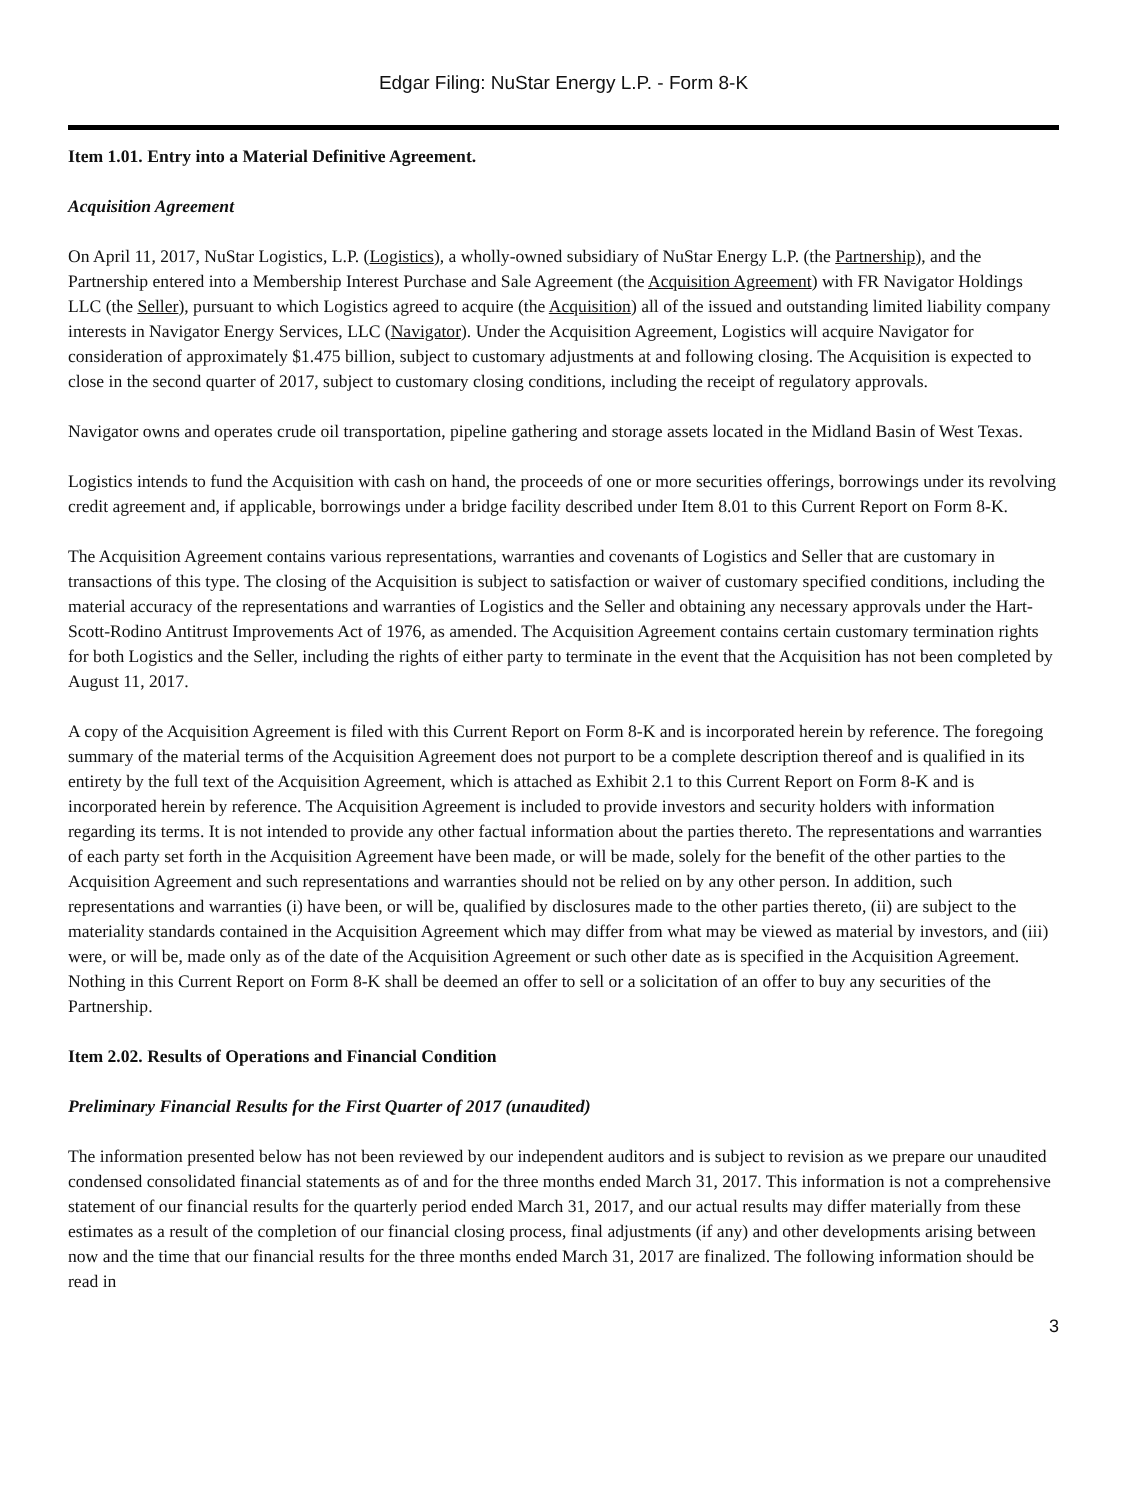Edgar Filing: NuStar Energy L.P. - Form 8-K
Item 1.01. Entry into a Material Definitive Agreement.
Acquisition Agreement
On April 11, 2017, NuStar Logistics, L.P. (Logistics), a wholly-owned subsidiary of NuStar Energy L.P. (the Partnership), and the Partnership entered into a Membership Interest Purchase and Sale Agreement (the Acquisition Agreement) with FR Navigator Holdings LLC (the Seller), pursuant to which Logistics agreed to acquire (the Acquisition) all of the issued and outstanding limited liability company interests in Navigator Energy Services, LLC (Navigator). Under the Acquisition Agreement, Logistics will acquire Navigator for consideration of approximately $1.475 billion, subject to customary adjustments at and following closing. The Acquisition is expected to close in the second quarter of 2017, subject to customary closing conditions, including the receipt of regulatory approvals.
Navigator owns and operates crude oil transportation, pipeline gathering and storage assets located in the Midland Basin of West Texas.
Logistics intends to fund the Acquisition with cash on hand, the proceeds of one or more securities offerings, borrowings under its revolving credit agreement and, if applicable, borrowings under a bridge facility described under Item 8.01 to this Current Report on Form 8-K.
The Acquisition Agreement contains various representations, warranties and covenants of Logistics and Seller that are customary in transactions of this type. The closing of the Acquisition is subject to satisfaction or waiver of customary specified conditions, including the material accuracy of the representations and warranties of Logistics and the Seller and obtaining any necessary approvals under the Hart-Scott-Rodino Antitrust Improvements Act of 1976, as amended. The Acquisition Agreement contains certain customary termination rights for both Logistics and the Seller, including the rights of either party to terminate in the event that the Acquisition has not been completed by August 11, 2017.
A copy of the Acquisition Agreement is filed with this Current Report on Form 8-K and is incorporated herein by reference. The foregoing summary of the material terms of the Acquisition Agreement does not purport to be a complete description thereof and is qualified in its entirety by the full text of the Acquisition Agreement, which is attached as Exhibit 2.1 to this Current Report on Form 8-K and is incorporated herein by reference. The Acquisition Agreement is included to provide investors and security holders with information regarding its terms. It is not intended to provide any other factual information about the parties thereto. The representations and warranties of each party set forth in the Acquisition Agreement have been made, or will be made, solely for the benefit of the other parties to the Acquisition Agreement and such representations and warranties should not be relied on by any other person. In addition, such representations and warranties (i) have been, or will be, qualified by disclosures made to the other parties thereto, (ii) are subject to the materiality standards contained in the Acquisition Agreement which may differ from what may be viewed as material by investors, and (iii) were, or will be, made only as of the date of the Acquisition Agreement or such other date as is specified in the Acquisition Agreement. Nothing in this Current Report on Form 8-K shall be deemed an offer to sell or a solicitation of an offer to buy any securities of the Partnership.
Item 2.02. Results of Operations and Financial Condition
Preliminary Financial Results for the First Quarter of 2017 (unaudited)
The information presented below has not been reviewed by our independent auditors and is subject to revision as we prepare our unaudited condensed consolidated financial statements as of and for the three months ended March 31, 2017. This information is not a comprehensive statement of our financial results for the quarterly period ended March 31, 2017, and our actual results may differ materially from these estimates as a result of the completion of our financial closing process, final adjustments (if any) and other developments arising between now and the time that our financial results for the three months ended March 31, 2017 are finalized. The following information should be read in
3